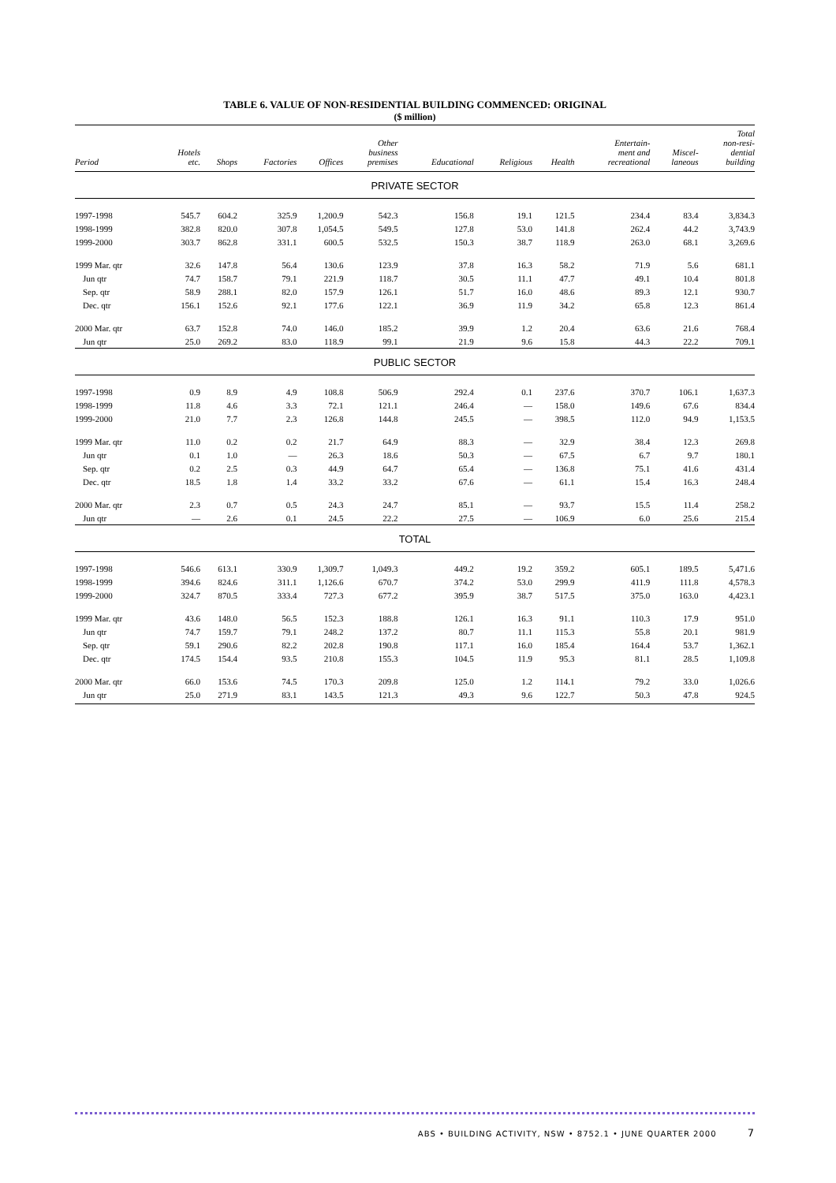TABLE 6. VALUE OF NON-RESIDENTIAL BUILDING COMMENCED: ORIGINAL
($ million)
| Period | Hotels etc. | Shops | Factories | Offices | Other business premises | Educational | Religious | Health | Entertain- ment and recreational | Miscel- laneous | Total non-resi- dential building |
| --- | --- | --- | --- | --- | --- | --- | --- | --- | --- | --- | --- |
| PRIVATE SECTOR | | | | | | | | | | | |
| 1997-1998 | 545.7 | 604.2 | 325.9 | 1,200.9 | 542.3 | 156.8 | 19.1 | 121.5 | 234.4 | 83.4 | 3,834.3 |
| 1998-1999 | 382.8 | 820.0 | 307.8 | 1,054.5 | 549.5 | 127.8 | 53.0 | 141.8 | 262.4 | 44.2 | 3,743.9 |
| 1999-2000 | 303.7 | 862.8 | 331.1 | 600.5 | 532.5 | 150.3 | 38.7 | 118.9 | 263.0 | 68.1 | 3,269.6 |
| 1999 Mar. qtr | 32.6 | 147.8 | 56.4 | 130.6 | 123.9 | 37.8 | 16.3 | 58.2 | 71.9 | 5.6 | 681.1 |
| Jun qtr | 74.7 | 158.7 | 79.1 | 221.9 | 118.7 | 30.5 | 11.1 | 47.7 | 49.1 | 10.4 | 801.8 |
| Sep. qtr | 58.9 | 288.1 | 82.0 | 157.9 | 126.1 | 51.7 | 16.0 | 48.6 | 89.3 | 12.1 | 930.7 |
| Dec. qtr | 156.1 | 152.6 | 92.1 | 177.6 | 122.1 | 36.9 | 11.9 | 34.2 | 65.8 | 12.3 | 861.4 |
| 2000 Mar. qtr | 63.7 | 152.8 | 74.0 | 146.0 | 185.2 | 39.9 | 1.2 | 20.4 | 63.6 | 21.6 | 768.4 |
| Jun qtr | 25.0 | 269.2 | 83.0 | 118.9 | 99.1 | 21.9 | 9.6 | 15.8 | 44.3 | 22.2 | 709.1 |
| PUBLIC SECTOR | | | | | | | | | | | |
| 1997-1998 | 0.9 | 8.9 | 4.9 | 108.8 | 506.9 | 292.4 | 0.1 | 237.6 | 370.7 | 106.1 | 1,637.3 |
| 1998-1999 | 11.8 | 4.6 | 3.3 | 72.1 | 121.1 | 246.4 | — | 158.0 | 149.6 | 67.6 | 834.4 |
| 1999-2000 | 21.0 | 7.7 | 2.3 | 126.8 | 144.8 | 245.5 | — | 398.5 | 112.0 | 94.9 | 1,153.5 |
| 1999 Mar. qtr | 11.0 | 0.2 | 0.2 | 21.7 | 64.9 | 88.3 | — | 32.9 | 38.4 | 12.3 | 269.8 |
| Jun qtr | 0.1 | 1.0 | — | 26.3 | 18.6 | 50.3 | — | 67.5 | 6.7 | 9.7 | 180.1 |
| Sep. qtr | 0.2 | 2.5 | 0.3 | 44.9 | 64.7 | 65.4 | — | 136.8 | 75.1 | 41.6 | 431.4 |
| Dec. qtr | 18.5 | 1.8 | 1.4 | 33.2 | 33.2 | 67.6 | — | 61.1 | 15.4 | 16.3 | 248.4 |
| 2000 Mar. qtr | 2.3 | 0.7 | 0.5 | 24.3 | 24.7 | 85.1 | — | 93.7 | 15.5 | 11.4 | 258.2 |
| Jun qtr | — | 2.6 | 0.1 | 24.5 | 22.2 | 27.5 | — | 106.9 | 6.0 | 25.6 | 215.4 |
| TOTAL | | | | | | | | | | | |
| 1997-1998 | 546.6 | 613.1 | 330.9 | 1,309.7 | 1,049.3 | 449.2 | 19.2 | 359.2 | 605.1 | 189.5 | 5,471.6 |
| 1998-1999 | 394.6 | 824.6 | 311.1 | 1,126.6 | 670.7 | 374.2 | 53.0 | 299.9 | 411.9 | 111.8 | 4,578.3 |
| 1999-2000 | 324.7 | 870.5 | 333.4 | 727.3 | 677.2 | 395.9 | 38.7 | 517.5 | 375.0 | 163.0 | 4,423.1 |
| 1999 Mar. qtr | 43.6 | 148.0 | 56.5 | 152.3 | 188.8 | 126.1 | 16.3 | 91.1 | 110.3 | 17.9 | 951.0 |
| Jun qtr | 74.7 | 159.7 | 79.1 | 248.2 | 137.2 | 80.7 | 11.1 | 115.3 | 55.8 | 20.1 | 981.9 |
| Sep. qtr | 59.1 | 290.6 | 82.2 | 202.8 | 190.8 | 117.1 | 16.0 | 185.4 | 164.4 | 53.7 | 1,362.1 |
| Dec. qtr | 174.5 | 154.4 | 93.5 | 210.8 | 155.3 | 104.5 | 11.9 | 95.3 | 81.1 | 28.5 | 1,109.8 |
| 2000 Mar. qtr | 66.0 | 153.6 | 74.5 | 170.3 | 209.8 | 125.0 | 1.2 | 114.1 | 79.2 | 33.0 | 1,026.6 |
| Jun qtr | 25.0 | 271.9 | 83.1 | 143.5 | 121.3 | 49.3 | 9.6 | 122.7 | 50.3 | 47.8 | 924.5 |
ABS • BUILDING ACTIVITY, NSW • 8752.1 • JUNE QUARTER 2000 7